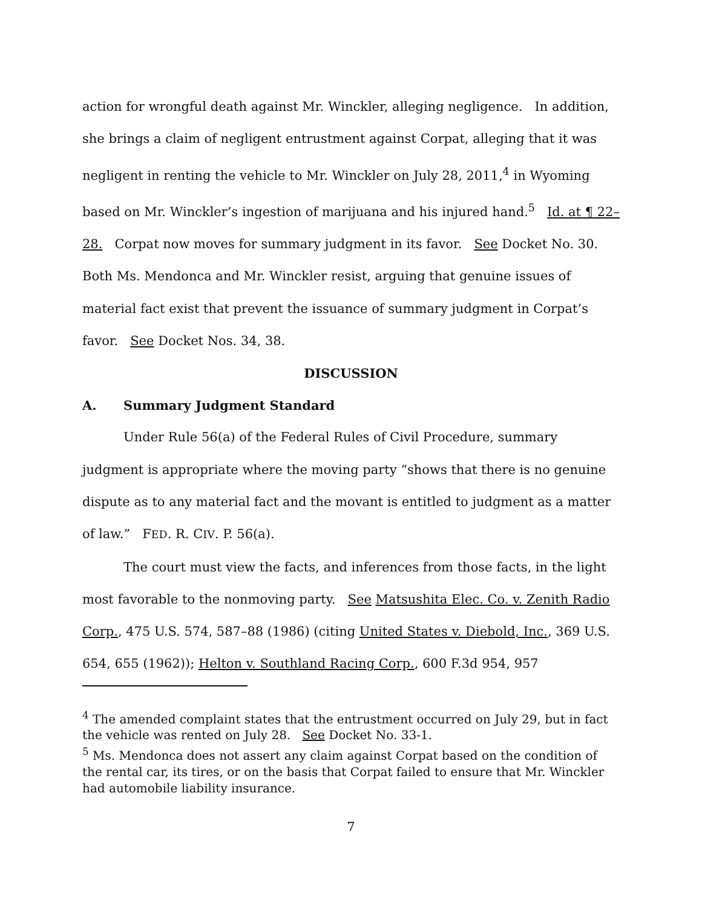action for wrongful death against Mr. Winckler, alleging negligence. In addition, she brings a claim of negligent entrustment against Corpat, alleging that it was negligent in renting the vehicle to Mr. Winckler on July 28, 2011,<sup>4</sup> in Wyoming based on Mr. Winckler’s ingestion of marijuana and his injured hand.<sup>5</sup> Id. at ¶ 22–28. Corpat now moves for summary judgment in its favor. See Docket No. 30. Both Ms. Mendonca and Mr. Winckler resist, arguing that genuine issues of material fact exist that prevent the issuance of summary judgment in Corpat’s favor. See Docket Nos. 34, 38.
DISCUSSION
A. Summary Judgment Standard
Under Rule 56(a) of the Federal Rules of Civil Procedure, summary judgment is appropriate where the moving party “shows that there is no genuine dispute as to any material fact and the movant is entitled to judgment as a matter of law.” FED. R. CIV. P. 56(a).
The court must view the facts, and inferences from those facts, in the light most favorable to the nonmoving party. See Matsushita Elec. Co. v. Zenith Radio Corp., 475 U.S. 574, 587–88 (1986) (citing United States v. Diebold, Inc., 369 U.S. 654, 655 (1962)); Helton v. Southland Racing Corp., 600 F.3d 954, 957
<sup>4</sup> The amended complaint states that the entrustment occurred on July 29, but in fact the vehicle was rented on July 28. See Docket No. 33-1.
<sup>5</sup> Ms. Mendonca does not assert any claim against Corpat based on the condition of the rental car, its tires, or on the basis that Corpat failed to ensure that Mr. Winckler had automobile liability insurance.
7